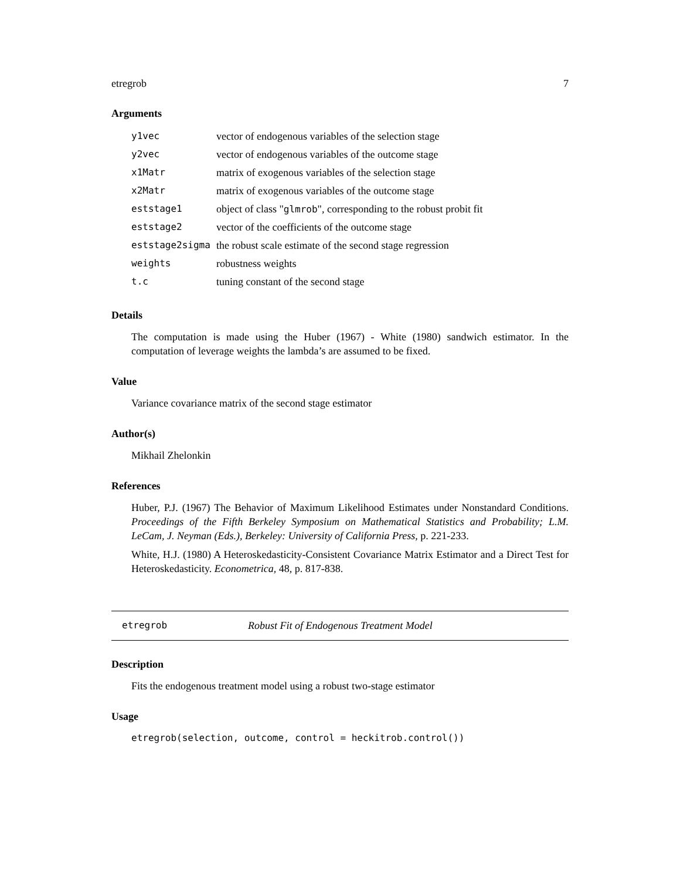etregrob 7
Arguments
| y1vec | vector of endogenous variables of the selection stage |
| y2vec | vector of endogenous variables of the outcome stage |
| x1Matr | matrix of exogenous variables of the selection stage |
| x2Matr | matrix of exogenous variables of the outcome stage |
| eststage1 | object of class " glmrob ", corresponding to the robust probit fit |
| eststage2 | vector of the coefficients of the outcome stage |
| eststage2sigma | the robust scale estimate of the second stage regression |
| weights | robustness weights |
| t.c | tuning constant of the second stage |
Details
The computation is made using the Huber (1967) - White (1980) sandwich estimator. In the computation of leverage weights the lambda’s are assumed to be fixed.
Value
Variance covariance matrix of the second stage estimator
Author(s)
Mikhail Zhelonkin
References
Huber, P.J. (1967) The Behavior of Maximum Likelihood Estimates under Nonstandard Conditions. Proceedings of the Fifth Berkeley Symposium on Mathematical Statistics and Probability; L.M. LeCam, J. Neyman (Eds.), Berkeley: University of California Press, p. 221-233.
White, H.J. (1980) A Heteroskedasticity-Consistent Covariance Matrix Estimator and a Direct Test for Heteroskedasticity. Econometrica, 48, p. 817-838.
etregrob Robust Fit of Endogenous Treatment Model
Description
Fits the endogenous treatment model using a robust two-stage estimator
Usage
etregrob(selection, outcome, control = heckitrob.control())